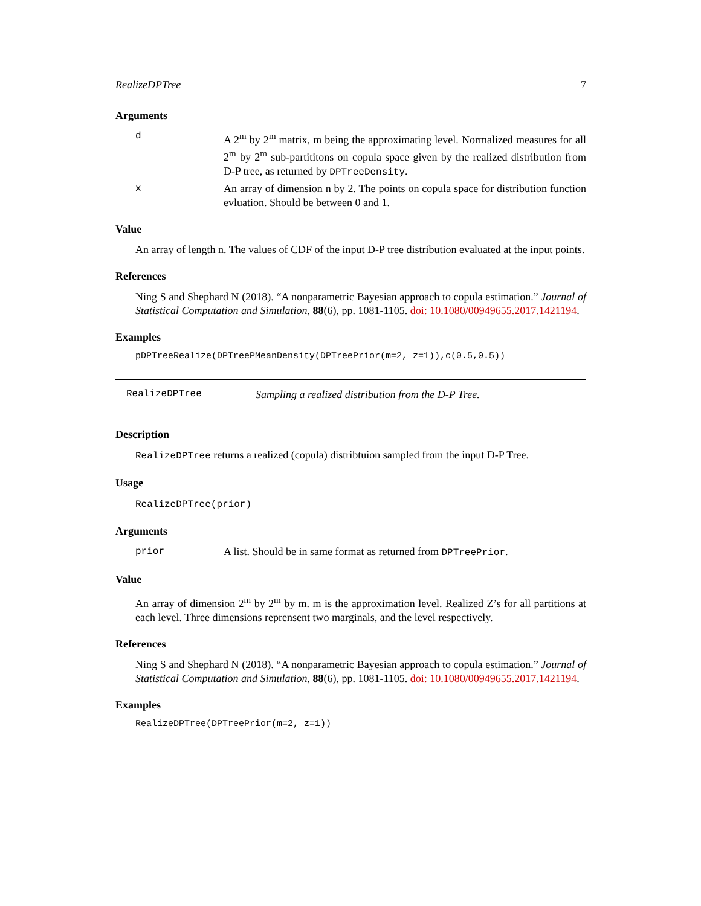RealizeDPTree 7
Arguments
d A 2<sup>m</sup> by 2<sup>m</sup> matrix, m being the approximating level. Normalized measures for all 2<sup>m</sup> by 2<sup>m</sup> sub-partititons on copula space given by the realized distribution from D-P tree, as returned by DPTreeDensity.
x An array of dimension n by 2. The points on copula space for distribution function evluation. Should be between 0 and 1.
Value
An array of length n. The values of CDF of the input D-P tree distribution evaluated at the input points.
References
Ning S and Shephard N (2018). “A nonparametric Bayesian approach to copula estimation.” Journal of Statistical Computation and Simulation, 88(6), pp. 1081-1105. doi: 10.1080/00949655.2017.1421194.
Examples
pDPTreeRealize(DPTreePMeanDensity(DPTreePrior(m=2, z=1)),c(0.5,0.5))
RealizeDPTree Sampling a realized distribution from the D-P Tree.
Description
RealizeDPTree returns a realized (copula) distribtuion sampled from the input D-P Tree.
Usage
RealizeDPTree(prior)
Arguments
prior A list. Should be in same format as returned from DPTreePrior.
Value
An array of dimension 2<sup>m</sup> by 2<sup>m</sup> by m. m is the approximation level. Realized Z’s for all partitions at each level. Three dimensions reprensent two marginals, and the level respectively.
References
Ning S and Shephard N (2018). “A nonparametric Bayesian approach to copula estimation.” Journal of Statistical Computation and Simulation, 88(6), pp. 1081-1105. doi: 10.1080/00949655.2017.1421194.
Examples
RealizeDPTree(DPTreePrior(m=2, z=1))